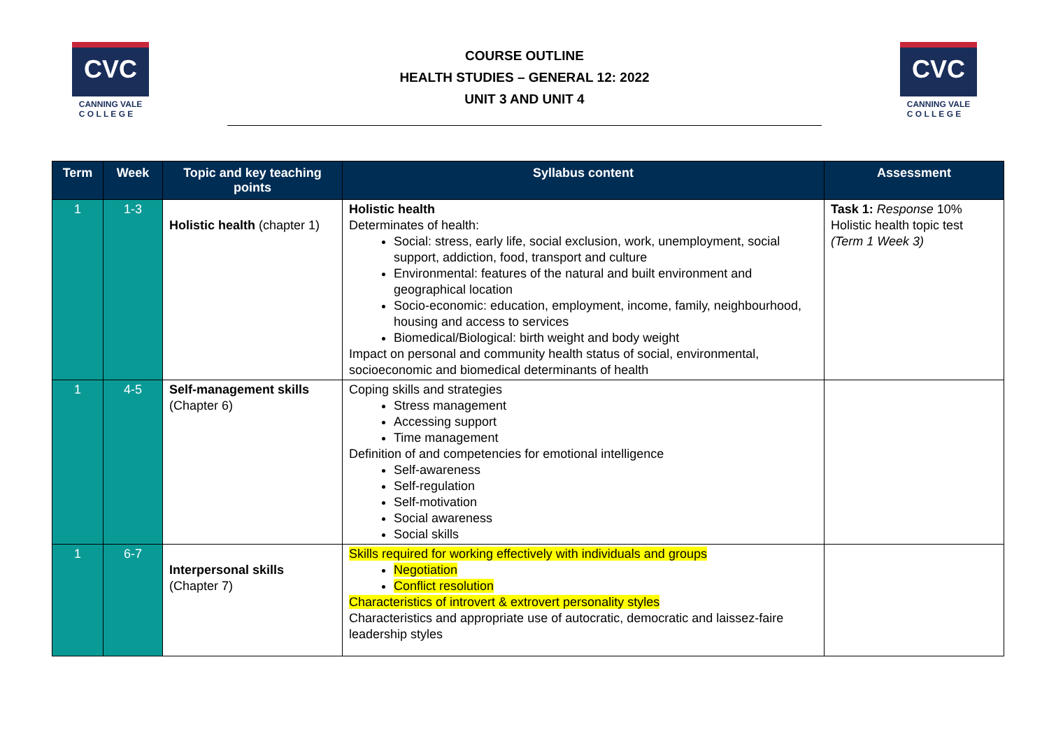CVC
CANNING VALE
C O L L E G E
COURSE OUTLINE
HEALTH STUDIES – GENERAL 12: 2022
UNIT 3 AND UNIT 4
CVC
CANNING VALE
C O L L E G E
| Term | Week | Topic and key teaching points | Syllabus content | Assessment |
| --- | --- | --- | --- | --- |
| 1 | 1-3 | Holistic health (chapter 1) | Holistic health Determinates of health: Social: stress, early life, social exclusion, work, unemployment, social support, addiction, food, transport and culture Environmental: features of the natural and built environment and geographical location Socio-economic: education, employment, income, family, neighbourhood, housing and access to services Biomedical/Biological: birth weight and body weight Impact on personal and community health status of social, environmental, socioeconomic and biomedical determinants of health | Task 1: Response 10% Holistic health topic test (Term 1 Week 3) |
| 1 | 4-5 | Self-management skills (Chapter 6) | Coping skills and strategies Stress management Accessing support Time management Definition of and competencies for emotional intelligence Self-awareness Self-regulation Self-motivation Social awareness Social skills | |
| 1 | 6-7 | Interpersonal skills (Chapter 7) | Skills required for working effectively with individuals and groups Negotiation Conflict resolution Characteristics of introvert & extrovert personality styles Characteristics and appropriate use of autocratic, democratic and laissez-faire leadership styles | |